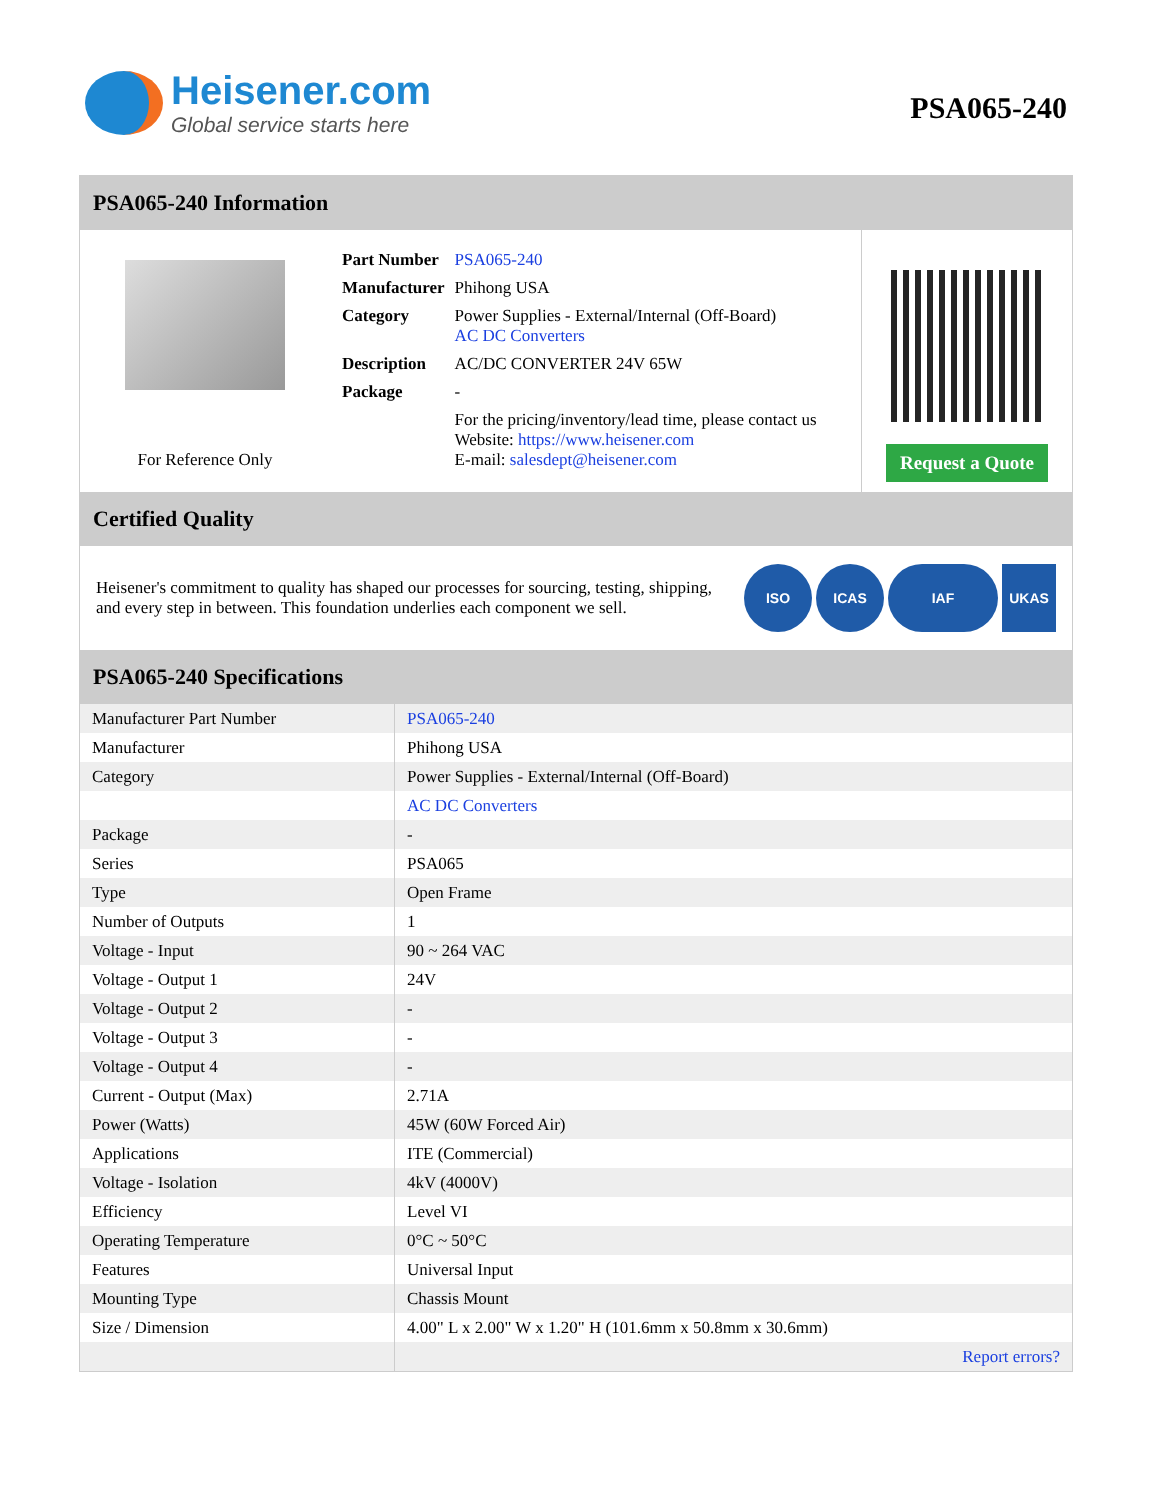Heisener.com
Global service starts here
PSA065-240
PSA065-240 Information
For Reference Only
| Part Number | PSA065-240 |
| Manufacturer | Phihong USA |
| Category | Power Supplies - External/Internal (Off-Board) AC DC Converters |
| Description | AC/DC CONVERTER 24V 65W |
| Package | - |
| | For the pricing/inventory/lead time, please contact us Website: https://www.heisener.com E-mail: salesdept@heisener.com |
Request a Quote
Certified Quality
Heisener's commitment to quality has shaped our processes for sourcing, testing, shipping, and every step in between. This foundation underlies each component we sell.
ISO ICAS IAF UKAS
PSA065-240 Specifications
| Manufacturer Part Number | PSA065-240 |
| Manufacturer | Phihong USA |
| Category | Power Supplies - External/Internal (Off-Board) |
| | AC DC Converters |
| Package | - |
| Series | PSA065 |
| Type | Open Frame |
| Number of Outputs | 1 |
| Voltage - Input | 90 ~ 264 VAC |
| Voltage - Output 1 | 24V |
| Voltage - Output 2 | - |
| Voltage - Output 3 | - |
| Voltage - Output 4 | - |
| Current - Output (Max) | 2.71A |
| Power (Watts) | 45W (60W Forced Air) |
| Applications | ITE (Commercial) |
| Voltage - Isolation | 4kV (4000V) |
| Efficiency | Level VI |
| Operating Temperature | 0°C ~ 50°C |
| Features | Universal Input |
| Mounting Type | Chassis Mount |
| Size / Dimension | 4.00" L x 2.00" W x 1.20" H (101.6mm x 50.8mm x 30.6mm) |
| | Report errors? |